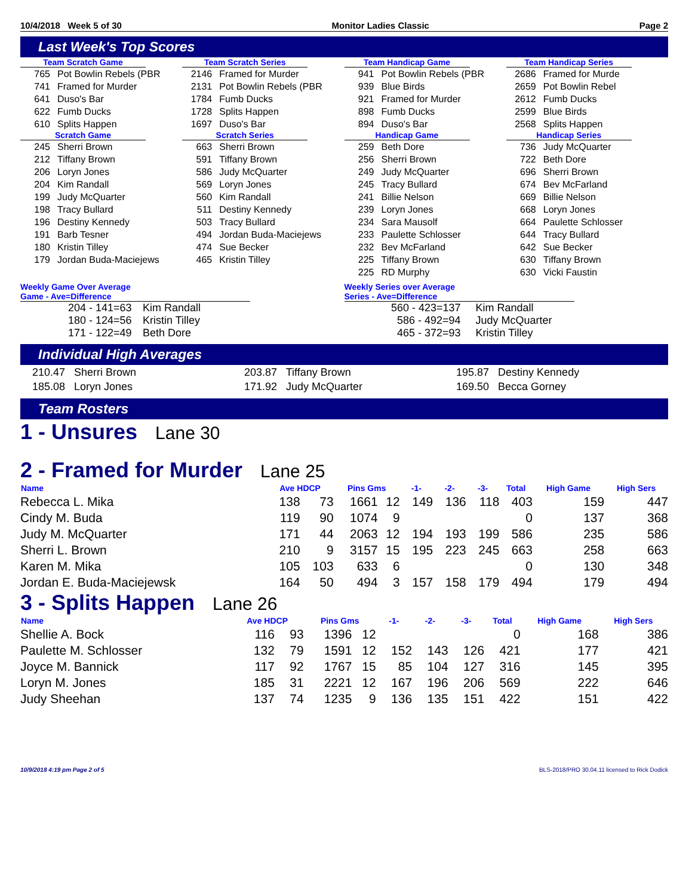10/4/2018 Week 5 of 30 Monitor Ladies Classic Page 2
Last Week's Top Scores
Team Scratch Game
| 765 | Pot Bowlin Rebels (PBR |
| 741 | Framed for Murder |
| 641 | Duso's Bar |
| 622 | Fumb Ducks |
| 610 | Splits Happen |
Scratch Game
| 245 | Sherri Brown |
| 212 | Tiffany Brown |
| 206 | Loryn Jones |
| 204 | Kim Randall |
| 199 | Judy McQuarter |
| 198 | Tracy Bullard |
| 196 | Destiny Kennedy |
| 191 | Barb Tesner |
| 180 | Kristin Tilley |
| 179 | Jordan Buda-Maciejews |
Team Scratch Series
| 2146 | Framed for Murder |
| 2131 | Pot Bowlin Rebels (PBR |
| 1784 | Fumb Ducks |
| 1728 | Splits Happen |
| 1697 | Duso's Bar |
Scratch Series
| 663 | Sherri Brown |
| 591 | Tiffany Brown |
| 586 | Judy McQuarter |
| 569 | Loryn Jones |
| 560 | Kim Randall |
| 511 | Destiny Kennedy |
| 503 | Tracy Bullard |
| 494 | Jordan Buda-Maciejews |
| 474 | Sue Becker |
| 465 | Kristin Tilley |
Team Handicap Game
| 941 | Pot Bowlin Rebels (PBR |
| 939 | Blue Birds |
| 921 | Framed for Murder |
| 898 | Fumb Ducks |
| 894 | Duso's Bar |
Handicap Game
| 259 | Beth Dore |
| 256 | Sherri Brown |
| 249 | Judy McQuarter |
| 245 | Tracy Bullard |
| 241 | Billie Nelson |
| 239 | Loryn Jones |
| 234 | Sara Mausolf |
| 233 | Paulette Schlosser |
| 232 | Bev McFarland |
| 225 | Tiffany Brown |
| 225 | RD Murphy |
Team Handicap Series
| 2686 | Framed for Murde |
| 2659 | Pot Bowlin Rebel |
| 2612 | Fumb Ducks |
| 2599 | Blue Birds |
| 2568 | Splits Happen |
Handicap Series
| 736 | Judy McQuarter |
| 722 | Beth Dore |
| 696 | Sherri Brown |
| 674 | Bev McFarland |
| 669 | Billie Nelson |
| 668 | Loryn Jones |
| 664 | Paulette Schlosser |
| 644 | Tracy Bullard |
| 642 | Sue Becker |
| 630 | Tiffany Brown |
| 630 | Vicki Faustin |
Weekly Game Over Average
Game - Ave=Difference
| 204 - 141=63 | Kim Randall |
| 180 - 124=56 | Kristin Tilley |
| 171 - 122=49 | Beth Dore |
Weekly Series over Average
Series - Ave=Difference
| 560 - 423=137 | Kim Randall |
| 586 - 492=94 | Judy McQuarter |
| 465 - 372=93 | Kristin Tilley |
Individual High Averages
210.47 Sherri Brown
185.08 Loryn Jones
203.87 Tiffany Brown
171.92 Judy McQuarter
195.87 Destiny Kennedy
169.50 Becca Gorney
Team Rosters
1 - Unsures Lane 30
2 - Framed for Murder Lane 25
| Name | Ave HDCP | | Pins Gms | | -1- | -2- | -3- | Total | High Game | High Sers |
| --- | --- | --- | --- | --- | --- | --- | --- | --- | --- | --- |
| Rebecca L. Mika | 138 | 73 | 1661 | 12 | 149 | 136 | 118 | 403 | 159 | 447 |
| Cindy M. Buda | 119 | 90 | 1074 | 9 | | | | 0 | 137 | 368 |
| Judy M. McQuarter | 171 | 44 | 2063 | 12 | 194 | 193 | 199 | 586 | 235 | 586 |
| Sherri L. Brown | 210 | 9 | 3157 | 15 | 195 | 223 | 245 | 663 | 258 | 663 |
| Karen M. Mika | 105 | 103 | 633 | 6 | | | | 0 | 130 | 348 |
| Jordan E. Buda-Maciejewsk | 164 | 50 | 494 | 3 | 157 | 158 | 179 | 494 | 179 | 494 |
3 - Splits Happen Lane 26
| Name | Ave HDCP | | Pins Gms | | -1- | -2- | -3- | Total | High Game | High Sers |
| --- | --- | --- | --- | --- | --- | --- | --- | --- | --- | --- |
| Shellie A. Bock | 116 | 93 | 1396 | 12 | | | | 0 | 168 | 386 |
| Paulette M. Schlosser | 132 | 79 | 1591 | 12 | 152 | 143 | 126 | 421 | 177 | 421 |
| Joyce M. Bannick | 117 | 92 | 1767 | 15 | 85 | 104 | 127 | 316 | 145 | 395 |
| Loryn M. Jones | 185 | 31 | 2221 | 12 | 167 | 196 | 206 | 569 | 222 | 646 |
| Judy Sheehan | 137 | 74 | 1235 | 9 | 136 | 135 | 151 | 422 | 151 | 422 |
10/9/2018 4:19 pm Page 2 of 5 BLS-2018/PRO 30.04.11 licensed to Rick Dodick